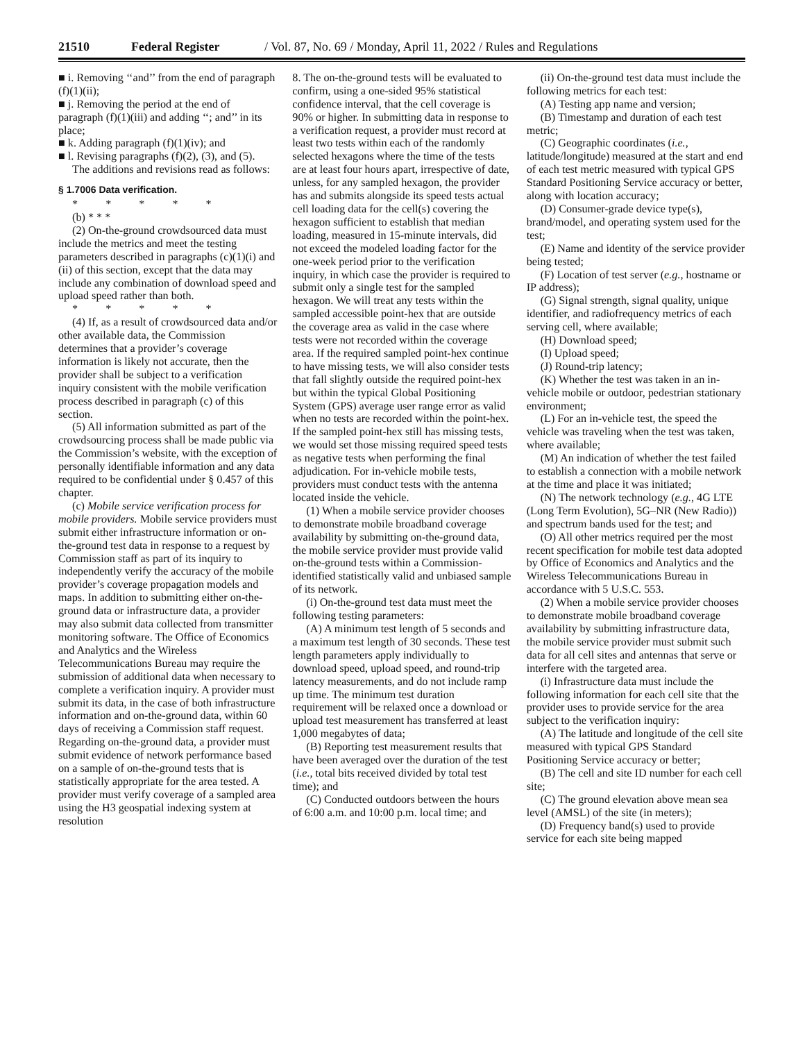21510 Federal Register / Vol. 87, No. 69 / Monday, April 11, 2022 / Rules and Regulations
■ i. Removing ‘‘and’’ from the end of paragraph (f)(1)(ii);
■ j. Removing the period at the end of paragraph (f)(1)(iii) and adding ‘‘; and’’ in its place;
■ k. Adding paragraph (f)(1)(iv); and
■ l. Revising paragraphs (f)(2), (3), and (5).
The additions and revisions read as follows:
§ 1.7006 Data verification.
* * * * *
(b) * * *
(2) On-the-ground crowdsourced data must include the metrics and meet the testing parameters described in paragraphs (c)(1)(i) and (ii) of this section, except that the data may include any combination of download speed and upload speed rather than both.
* * * * *
(4) If, as a result of crowdsourced data and/or other available data, the Commission determines that a provider’s coverage information is likely not accurate, then the provider shall be subject to a verification inquiry consistent with the mobile verification process described in paragraph (c) of this section.
(5) All information submitted as part of the crowdsourcing process shall be made public via the Commission’s website, with the exception of personally identifiable information and any data required to be confidential under § 0.457 of this chapter.
(c) Mobile service verification process for mobile providers. Mobile service providers must submit either infrastructure information or on-the-ground test data in response to a request by Commission staff as part of its inquiry to independently verify the accuracy of the mobile provider’s coverage propagation models and maps. In addition to submitting either on-the-ground data or infrastructure data, a provider may also submit data collected from transmitter monitoring software. The Office of Economics and Analytics and the Wireless Telecommunications Bureau may require the submission of additional data when necessary to complete a verification inquiry. A provider must submit its data, in the case of both infrastructure information and on-the-ground data, within 60 days of receiving a Commission staff request. Regarding on-the-ground data, a provider must submit evidence of network performance based on a sample of on-the-ground tests that is statistically appropriate for the area tested. A provider must verify coverage of a sampled area using the H3 geospatial indexing system at resolution
8. The on-the-ground tests will be evaluated to confirm, using a one-sided 95% statistical confidence interval, that the cell coverage is 90% or higher. In submitting data in response to a verification request, a provider must record at least two tests within each of the randomly selected hexagons where the time of the tests are at least four hours apart, irrespective of date, unless, for any sampled hexagon, the provider has and submits alongside its speed tests actual cell loading data for the cell(s) covering the hexagon sufficient to establish that median loading, measured in 15-minute intervals, did not exceed the modeled loading factor for the one-week period prior to the verification inquiry, in which case the provider is required to submit only a single test for the sampled hexagon. We will treat any tests within the sampled accessible point-hex that are outside the coverage area as valid in the case where tests were not recorded within the coverage area. If the required sampled point-hex continue to have missing tests, we will also consider tests that fall slightly outside the required point-hex but within the typical Global Positioning System (GPS) average user range error as valid when no tests are recorded within the point-hex. If the sampled point-hex still has missing tests, we would set those missing required speed tests as negative tests when performing the final adjudication. For in-vehicle mobile tests, providers must conduct tests with the antenna located inside the vehicle.
(1) When a mobile service provider chooses to demonstrate mobile broadband coverage availability by submitting on-the-ground data, the mobile service provider must provide valid on-the-ground tests within a Commission-identified statistically valid and unbiased sample of its network.
(i) On-the-ground test data must meet the following testing parameters:
(A) A minimum test length of 5 seconds and a maximum test length of 30 seconds. These test length parameters apply individually to download speed, upload speed, and round-trip latency measurements, and do not include ramp up time. The minimum test duration requirement will be relaxed once a download or upload test measurement has transferred at least 1,000 megabytes of data;
(B) Reporting test measurement results that have been averaged over the duration of the test (i.e., total bits received divided by total test time); and
(C) Conducted outdoors between the hours of 6:00 a.m. and 10:00 p.m. local time; and
(ii) On-the-ground test data must include the following metrics for each test:
(A) Testing app name and version;
(B) Timestamp and duration of each test metric;
(C) Geographic coordinates (i.e., latitude/longitude) measured at the start and end of each test metric measured with typical GPS Standard Positioning Service accuracy or better, along with location accuracy;
(D) Consumer-grade device type(s), brand/model, and operating system used for the test;
(E) Name and identity of the service provider being tested;
(F) Location of test server (e.g., hostname or IP address);
(G) Signal strength, signal quality, unique identifier, and radiofrequency metrics of each serving cell, where available;
(H) Download speed;
(I) Upload speed;
(J) Round-trip latency;
(K) Whether the test was taken in an in-vehicle mobile or outdoor, pedestrian stationary environment;
(L) For an in-vehicle test, the speed the vehicle was traveling when the test was taken, where available;
(M) An indication of whether the test failed to establish a connection with a mobile network at the time and place it was initiated;
(N) The network technology (e.g., 4G LTE (Long Term Evolution), 5G–NR (New Radio)) and spectrum bands used for the test; and
(O) All other metrics required per the most recent specification for mobile test data adopted by Office of Economics and Analytics and the Wireless Telecommunications Bureau in accordance with 5 U.S.C. 553.
(2) When a mobile service provider chooses to demonstrate mobile broadband coverage availability by submitting infrastructure data, the mobile service provider must submit such data for all cell sites and antennas that serve or interfere with the targeted area.
(i) Infrastructure data must include the following information for each cell site that the provider uses to provide service for the area subject to the verification inquiry:
(A) The latitude and longitude of the cell site measured with typical GPS Standard Positioning Service accuracy or better;
(B) The cell and site ID number for each cell site;
(C) The ground elevation above mean sea level (AMSL) of the site (in meters);
(D) Frequency band(s) used to provide service for each site being mapped